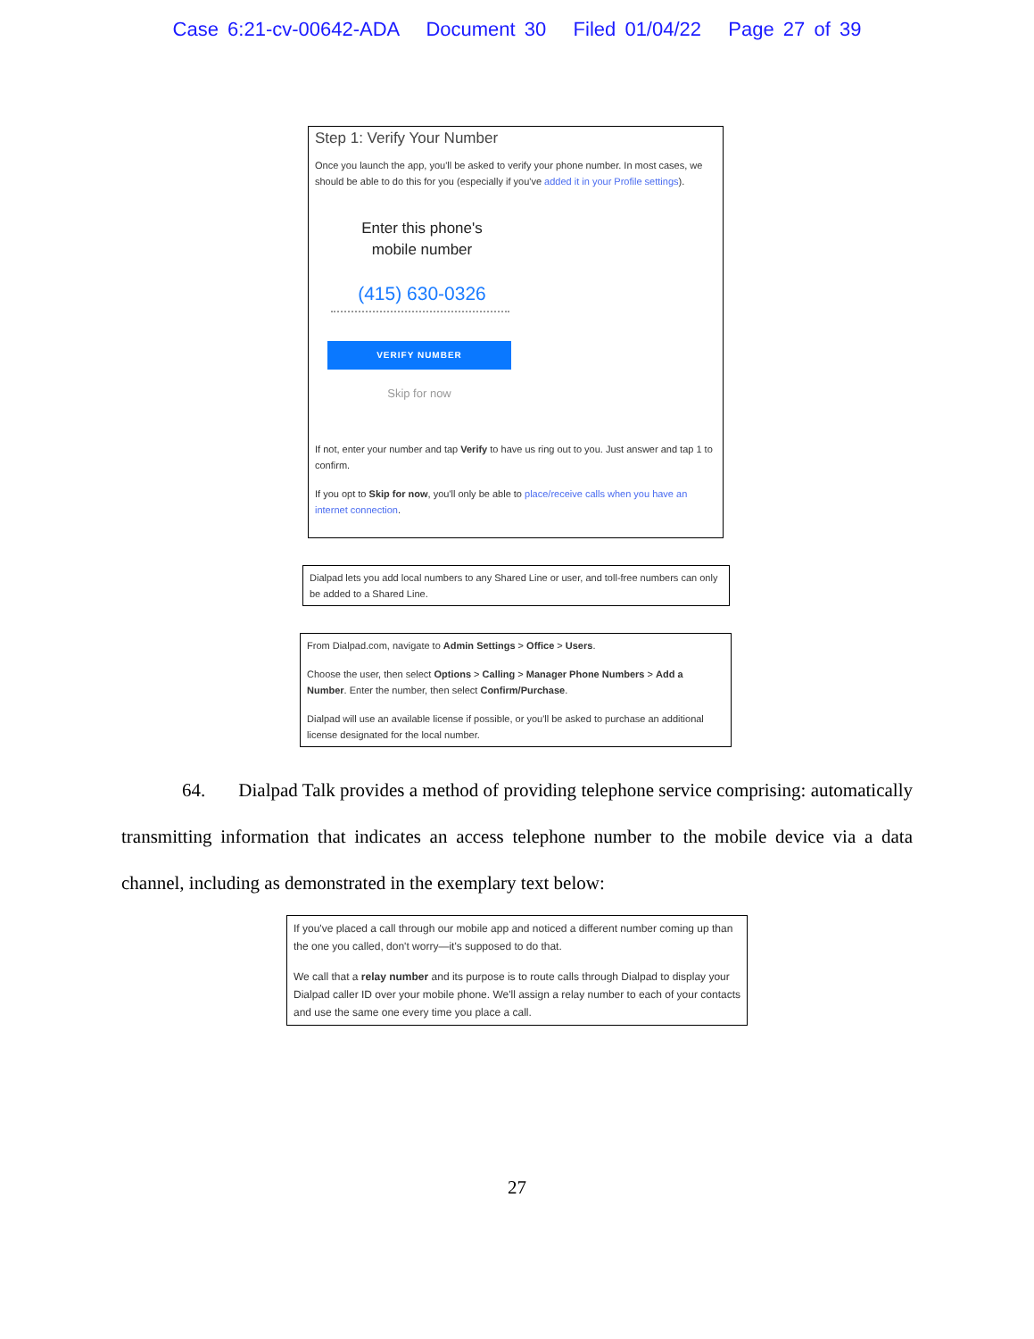Case 6:21-cv-00642-ADA Document 30 Filed 01/04/22 Page 27 of 39
Step 1: Verify Your Number
Once you launch the app, you'll be asked to verify your phone number. In most cases, we should be able to do this for you (especially if you've added it in your Profile settings).
Enter this phone's
mobile number
(415) 630-0326
VERIFY NUMBER
Skip for now
If not, enter your number and tap Verify to have us ring out to you. Just answer and tap 1 to confirm.
If you opt to Skip for now, you'll only be able to place/receive calls when you have an internet connection.
Dialpad lets you add local numbers to any Shared Line or user, and toll-free numbers can only be added to a Shared Line.
From Dialpad.com, navigate to Admin Settings > Office > Users.
Choose the user, then select Options > Calling > Manager Phone Numbers > Add a Number. Enter the number, then select Confirm/Purchase.
Dialpad will use an available license if possible, or you'll be asked to purchase an additional license designated for the local number.
64. Dialpad Talk provides a method of providing telephone service comprising: automatically transmitting information that indicates an access telephone number to the mobile device via a data channel, including as demonstrated in the exemplary text below:
If you've placed a call through our mobile app and noticed a different number coming up than the one you called, don't worry—it's supposed to do that.
We call that a relay number and its purpose is to route calls through Dialpad to display your Dialpad caller ID over your mobile phone. We'll assign a relay number to each of your contacts and use the same one every time you place a call.
27